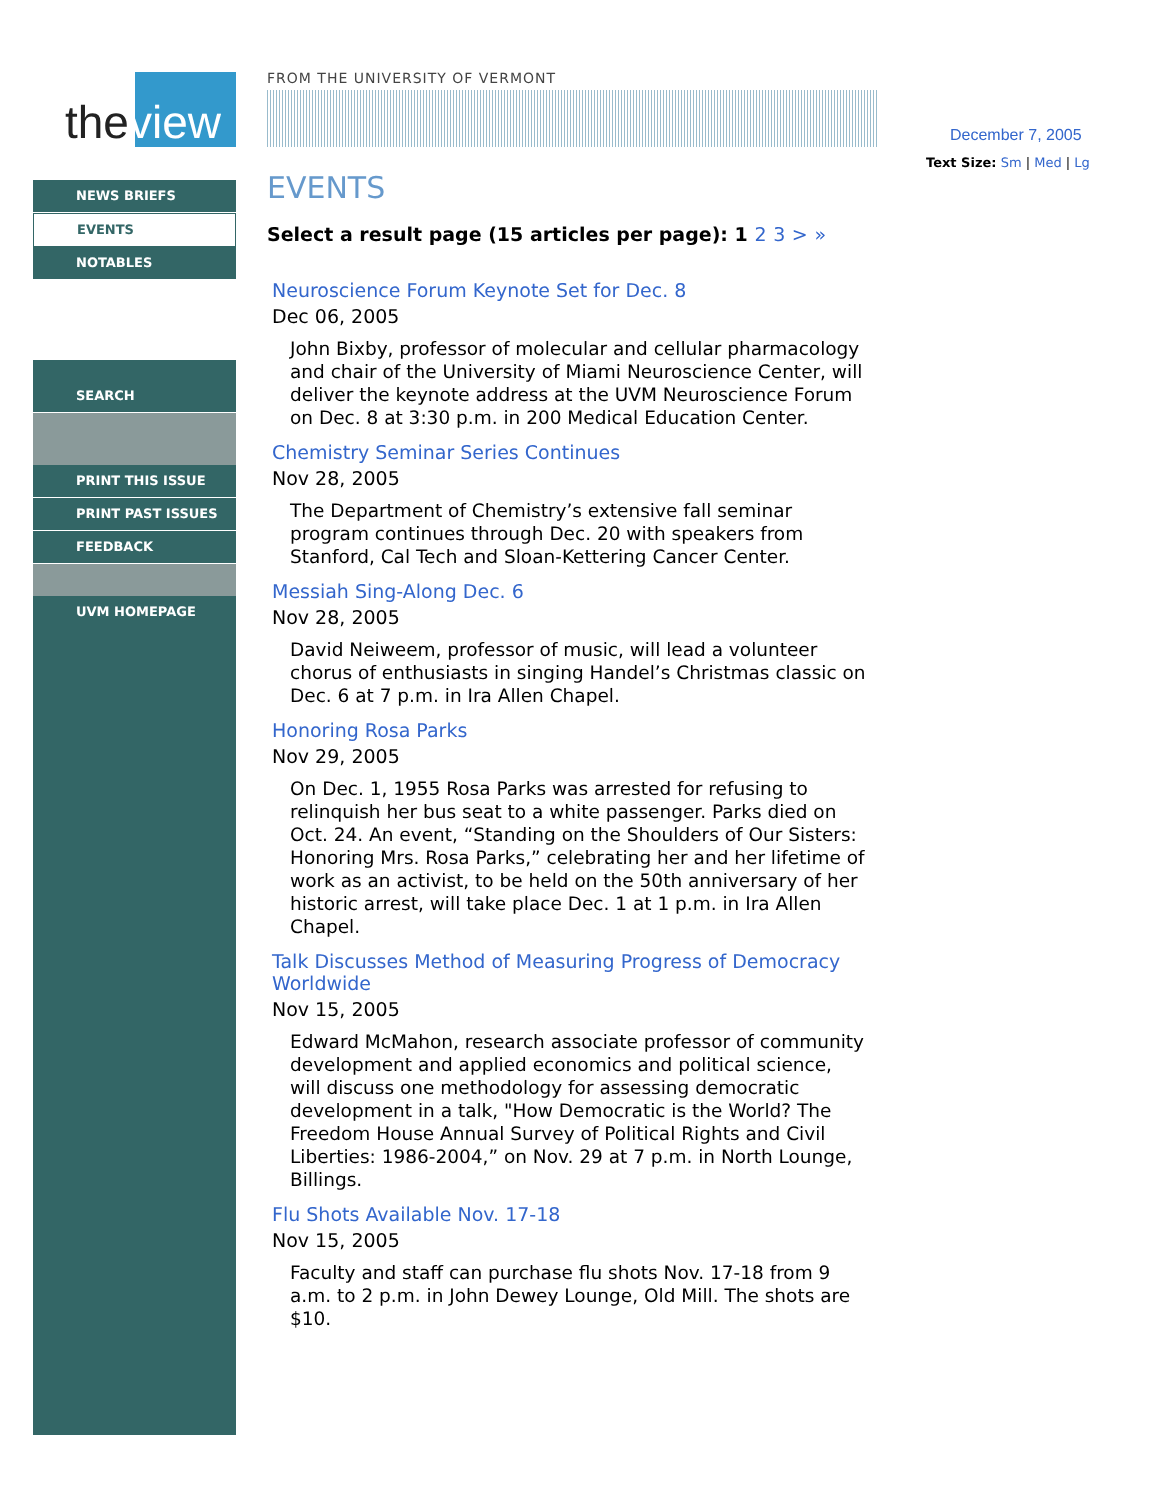theview
FROM THE UNIVERSITY OF VERMONT
NEWS BRIEFS
EVENTS
NOTABLES
SEARCH
PRINT THIS ISSUE
PRINT PAST ISSUES
FEEDBACK
UVM HOMEPAGE
December 7, 2005
Text Size: Sm | Med | Lg
EVENTS
Select a result page (15 articles per page): 1 2 3 > »
Neuroscience Forum Keynote Set for Dec. 8
Dec 06, 2005
John Bixby, professor of molecular and cellular pharmacology and chair of the University of Miami Neuroscience Center, will deliver the keynote address at the UVM Neuroscience Forum on Dec. 8 at 3:30 p.m. in 200 Medical Education Center.
Chemistry Seminar Series Continues
Nov 28, 2005
The Department of Chemistry’s extensive fall seminar program continues through Dec. 20 with speakers from Stanford, Cal Tech and Sloan-Kettering Cancer Center.
Messiah Sing-Along Dec. 6
Nov 28, 2005
David Neiweem, professor of music, will lead a volunteer chorus of enthusiasts in singing Handel’s Christmas classic on Dec. 6 at 7 p.m. in Ira Allen Chapel.
Honoring Rosa Parks
Nov 29, 2005
On Dec. 1, 1955 Rosa Parks was arrested for refusing to relinquish her bus seat to a white passenger. Parks died on Oct. 24. An event, “Standing on the Shoulders of Our Sisters: Honoring Mrs. Rosa Parks,” celebrating her and her lifetime of work as an activist, to be held on the 50th anniversary of her historic arrest, will take place Dec. 1 at 1 p.m. in Ira Allen Chapel.
Talk Discusses Method of Measuring Progress of Democracy Worldwide
Nov 15, 2005
Edward McMahon, research associate professor of community development and applied economics and political science, will discuss one methodology for assessing democratic development in a talk, "How Democratic is the World? The Freedom House Annual Survey of Political Rights and Civil Liberties: 1986-2004,” on Nov. 29 at 7 p.m. in North Lounge, Billings.
Flu Shots Available Nov. 17-18
Nov 15, 2005
Faculty and staff can purchase flu shots Nov. 17-18 from 9 a.m. to 2 p.m. in John Dewey Lounge, Old Mill. The shots are $10.